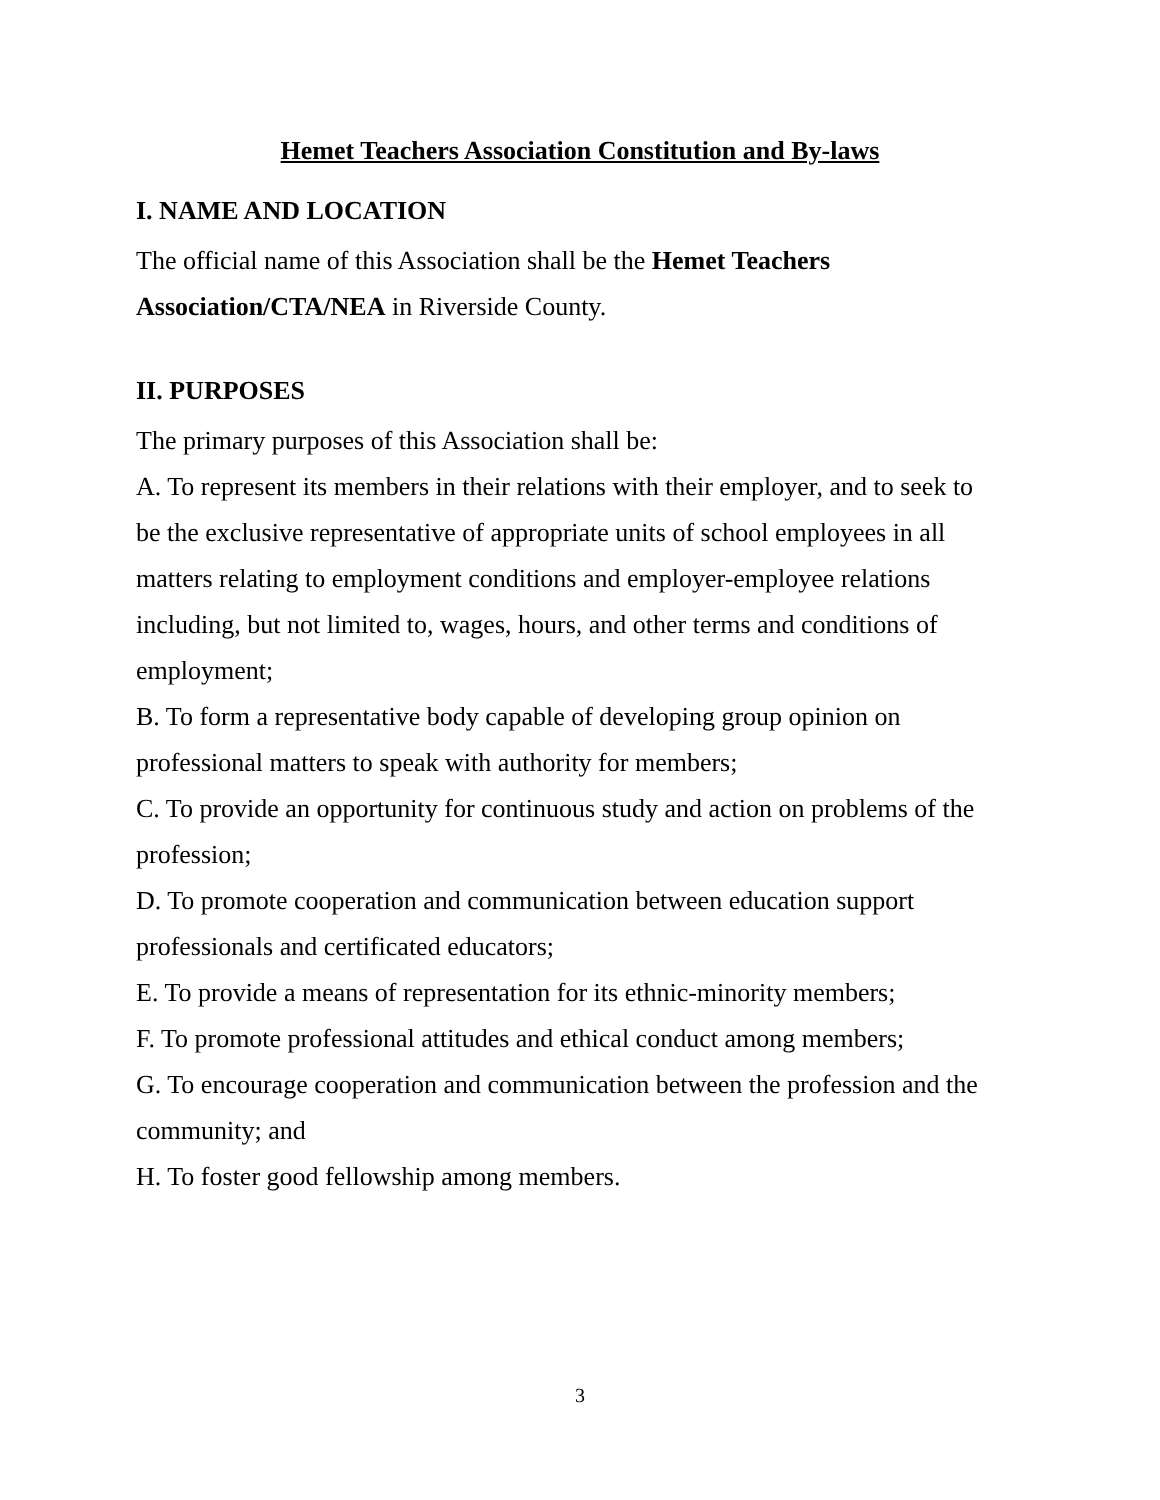Hemet Teachers Association Constitution and By-laws
I. NAME AND LOCATION
The official name of this Association shall be the Hemet Teachers Association/CTA/NEA in Riverside County.
II. PURPOSES
The primary purposes of this Association shall be:
A. To represent its members in their relations with their employer, and to seek to be the exclusive representative of appropriate units of school employees in all matters relating to employment conditions and employer-employee relations including, but not limited to, wages, hours, and other terms and conditions of employment;
B. To form a representative body capable of developing group opinion on professional matters to speak with authority for members;
C. To provide an opportunity for continuous study and action on problems of the profession;
D. To promote cooperation and communication between education support professionals and certificated educators;
E. To provide a means of representation for its ethnic-minority members;
F. To promote professional attitudes and ethical conduct among members;
G. To encourage cooperation and communication between the profession and the community; and
H. To foster good fellowship among members.
3